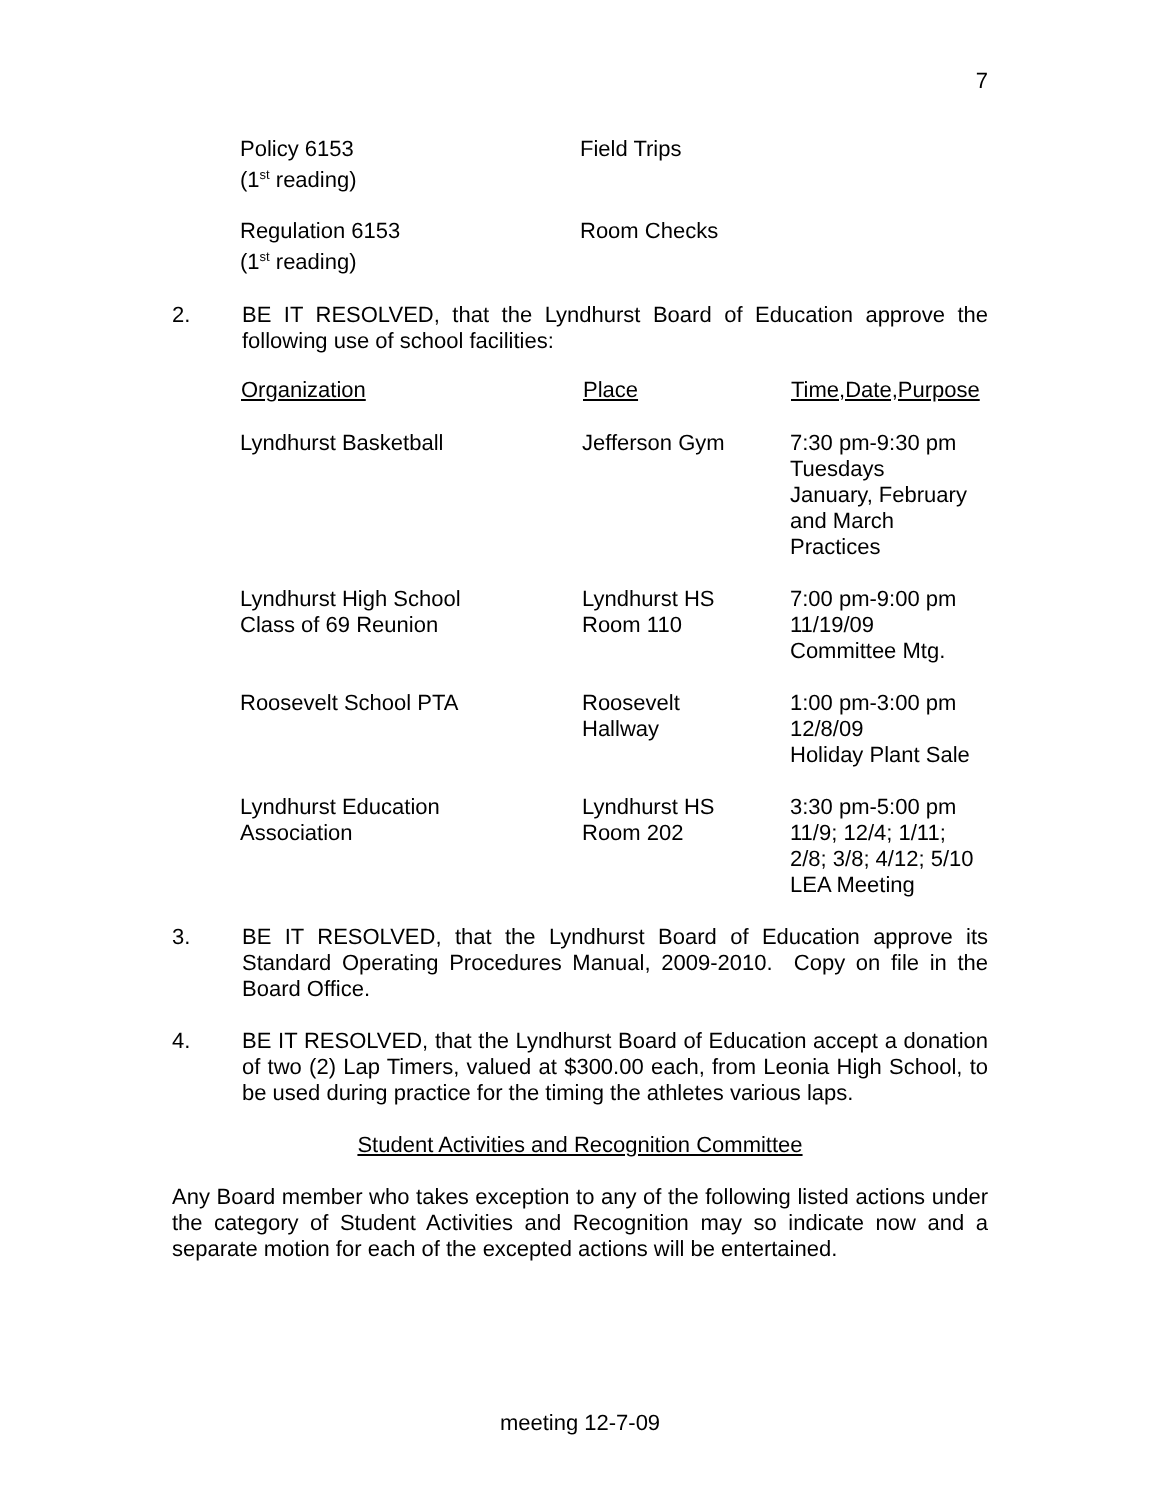7
| Policy 6153 (1<sup>st</sup> reading) | Field Trips |
| Regulation 6153 (1<sup>st</sup> reading) | Room Checks |
2. BE IT RESOLVED, that the Lyndhurst Board of Education approve the following use of school facilities:
| Organization | Place | Time,Date,Purpose |
| --- | --- | --- |
| Lyndhurst Basketball | Jefferson Gym | 7:30 pm-9:30 pm Tuesdays January, February and March Practices |
| Lyndhurst High School Class of 69 Reunion | Lyndhurst HS Room 110 | 7:00 pm-9:00 pm 11/19/09 Committee Mtg. |
| Roosevelt School PTA | Roosevelt Hallway | 1:00 pm-3:00 pm 12/8/09 Holiday Plant Sale |
| Lyndhurst Education Association | Lyndhurst HS Room 202 | 3:30 pm-5:00 pm 11/9; 12/4; 1/11; 2/8; 3/8; 4/12; 5/10 LEA Meeting |
3. BE IT RESOLVED, that the Lyndhurst Board of Education approve its Standard Operating Procedures Manual, 2009-2010. Copy on file in the Board Office.
4. BE IT RESOLVED, that the Lyndhurst Board of Education accept a donation of two (2) Lap Timers, valued at $300.00 each, from Leonia High School, to be used during practice for the timing the athletes various laps.
Student Activities and Recognition Committee
Any Board member who takes exception to any of the following listed actions under the category of Student Activities and Recognition may so indicate now and a separate motion for each of the excepted actions will be entertained.
meeting 12-7-09